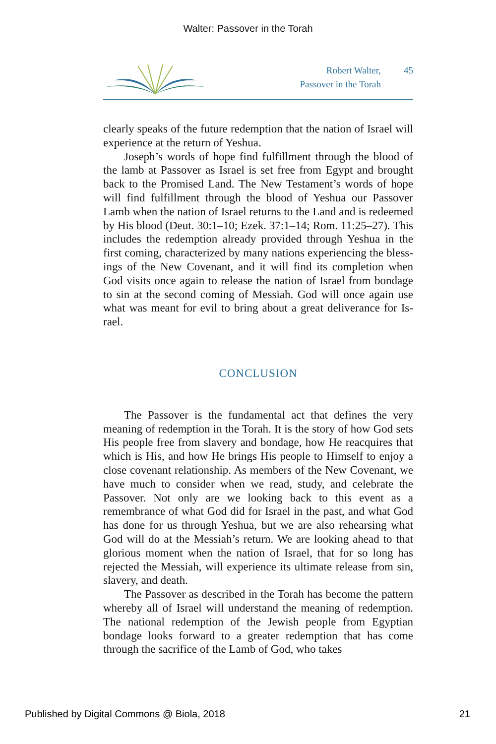Walter: Passover in the Torah
Robert Walter,
Passover in the Torah
45
clearly speaks of the future redemption that the nation of Israel will experience at the return of Yeshua.
Joseph’s words of hope find fulfillment through the blood of the lamb at Passover as Israel is set free from Egypt and brought back to the Promised Land. The New Testament’s words of hope will find fulfillment through the blood of Yeshua our Passover Lamb when the nation of Israel returns to the Land and is redeemed by His blood (Deut. 30:1–10; Ezek. 37:1–14; Rom. 11:25–27). This includes the redemption already provided through Yeshua in the first coming, characterized by many nations experiencing the bless­ings of the New Covenant, and it will find its completion when God visits once again to release the nation of Israel from bondage to sin at the second coming of Messiah. God will once again use what was meant for evil to bring about a great deliverance for Is­rael.
CONCLUSION
The Passover is the fundamental act that defines the very meaning of redemption in the Torah. It is the story of how God sets His people free from slavery and bondage, how He reacquires that which is His, and how He brings His people to Himself to enjoy a close covenant relationship. As members of the New Covenant, we have much to consider when we read, study, and celebrate the Passover. Not only are we looking back to this event as a remembrance of what God did for Israel in the past, and what God has done for us through Yeshua, but we are also rehearsing what God will do at the Messiah’s return. We are looking ahead to that glorious moment when the nation of Israel, that for so long has rejected the Messiah, will experience its ultimate release from sin, slavery, and death.
The Passover as described in the Torah has become the pat­tern whereby all of Israel will understand the meaning of re­demption. The national redemption of the Jewish people from Egyptian bondage looks forward to a greater redemption that has come through the sacrifice of the Lamb of God, who takes
Published by Digital Commons @ Biola, 2018 21